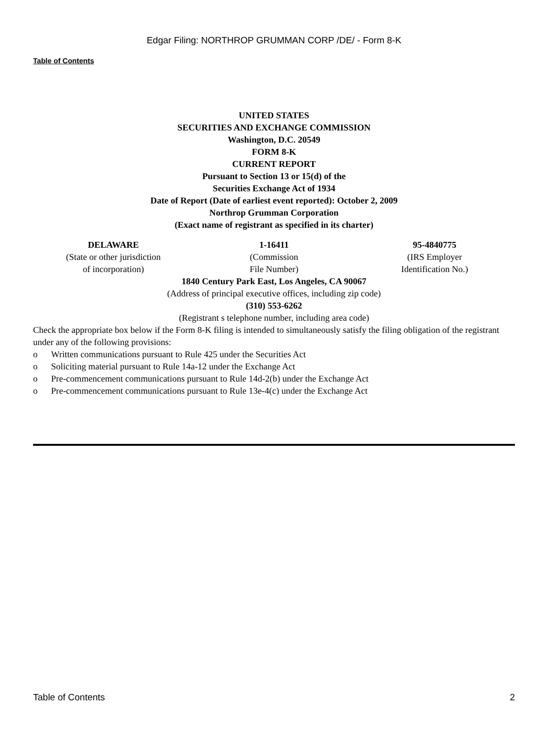Edgar Filing: NORTHROP GRUMMAN CORP /DE/ - Form 8-K
Table of Contents
UNITED STATES
SECURITIES AND EXCHANGE COMMISSION
Washington, D.C. 20549
FORM 8-K
CURRENT REPORT
Pursuant to Section 13 or 15(d) of the
Securities Exchange Act of 1934
Date of Report (Date of earliest event reported): October 2, 2009
Northrop Grumman Corporation
(Exact name of registrant as specified in its charter)
| DELAWARE | 1-16411 | 95-4840775 |
| (State or other jurisdiction of incorporation) | (Commission File Number) | (IRS Employer Identification No.) |
1840 Century Park East, Los Angeles, CA 90067
(Address of principal executive offices, including zip code)
(310) 553-6262
(Registrant s telephone number, including area code)
Check the appropriate box below if the Form 8-K filing is intended to simultaneously satisfy the filing obligation of the registrant under any of the following provisions:
o Written communications pursuant to Rule 425 under the Securities Act
o Soliciting material pursuant to Rule 14a-12 under the Exchange Act
o Pre-commencement communications pursuant to Rule 14d-2(b) under the Exchange Act
o Pre-commencement communications pursuant to Rule 13e-4(c) under the Exchange Act
Table of Contents 2